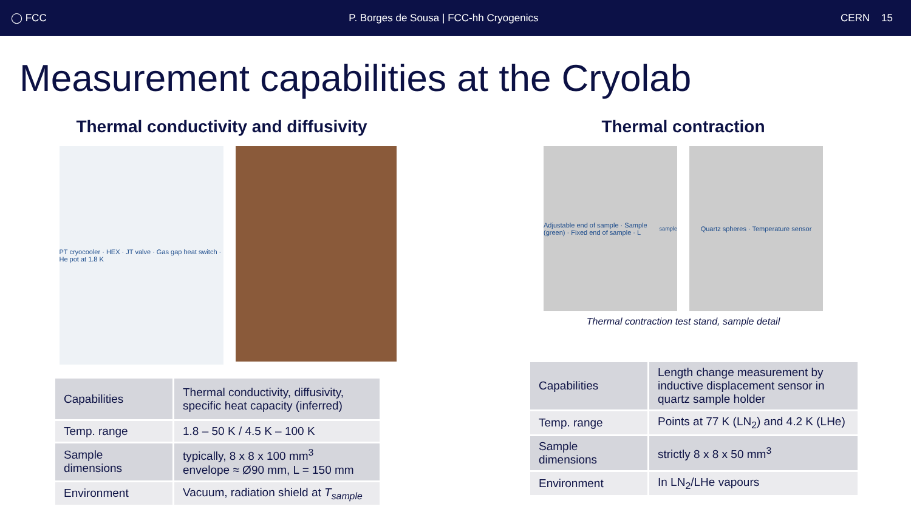◯ FCC P. Borges de Sousa | FCC-hh Cryogenics CERN 15
Measurement capabilities at the Cryolab
Thermal conductivity and diffusivity
PT cryocooler · HEX · JT valve · Gas gap heat switch · He pot at 1.8 K
| Capabilities | Thermal conductivity, diffusivity, specific heat capacity (inferred) |
| Temp. range | 1.8 – 50 K / 4.5 K – 100 K |
| Sample dimensions | typically, 8 x 8 x 100 mm<sup>3</sup> envelope ≈ Ø90 mm, L = 150 mm |
| Environment | Vacuum, radiation shield at T<sub>sample</sub> |
Thermal contraction
Adjustable end of sample · Sample (green) · Fixed end of sample · L<sub>sample</sub>
Quartz spheres · Temperature sensor
Thermal contraction test stand, sample detail
| Capabilities | Length change measurement by inductive displacement sensor in quartz sample holder |
| Temp. range | Points at 77 K (LN<sub>2</sub>) and 4.2 K (LHe) |
| Sample dimensions | strictly 8 x 8 x 50 mm<sup>3</sup> |
| Environment | In LN<sub>2</sub>/LHe vapours |